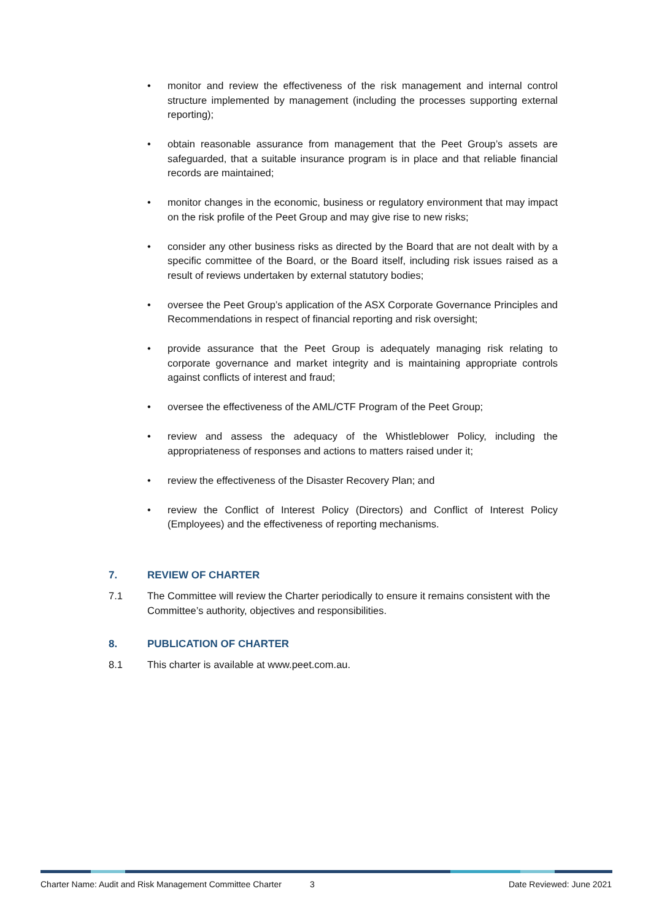• monitor and review the effectiveness of the risk management and internal control structure implemented by management (including the processes supporting external reporting);
• obtain reasonable assurance from management that the Peet Group’s assets are safeguarded, that a suitable insurance program is in place and that reliable financial records are maintained;
• monitor changes in the economic, business or regulatory environment that may impact on the risk profile of the Peet Group and may give rise to new risks;
• consider any other business risks as directed by the Board that are not dealt with by a specific committee of the Board, or the Board itself, including risk issues raised as a result of reviews undertaken by external statutory bodies;
• oversee the Peet Group’s application of the ASX Corporate Governance Principles and Recommendations in respect of financial reporting and risk oversight;
• provide assurance that the Peet Group is adequately managing risk relating to corporate governance and market integrity and is maintaining appropriate controls against conflicts of interest and fraud;
• oversee the effectiveness of the AML/CTF Program of the Peet Group;
• review and assess the adequacy of the Whistleblower Policy, including the appropriateness of responses and actions to matters raised under it;
• review the effectiveness of the Disaster Recovery Plan; and
• review the Conflict of Interest Policy (Directors) and Conflict of Interest Policy (Employees) and the effectiveness of reporting mechanisms.
7. REVIEW OF CHARTER
7.1 The Committee will review the Charter periodically to ensure it remains consistent with the Committee’s authority, objectives and responsibilities.
8. PUBLICATION OF CHARTER
8.1 This charter is available at www.peet.com.au.
Charter Name: Audit and Risk Management Committee Charter 3 Date Reviewed: June 2021